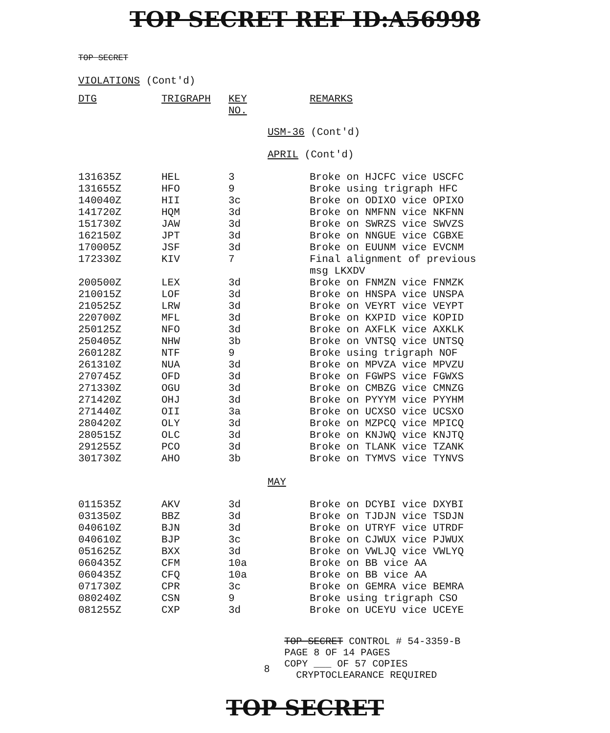TOP SECRET REF ID:A56998
TOP SECRET
VIOLATIONS (Cont'd)
| DTG | TRIGRAPH | KEY NO. | | REMARKS |
| --- | --- | --- | --- | --- |
| | | | USM-36 (Cont'd) | |
| | | | APRIL (Cont'd) | |
| 131635Z | HEL | 3 | | Broke on HJCFC vice USCFC |
| 131655Z | HFO | 9 | | Broke using trigraph HFC |
| 140040Z | HII | 3c | | Broke on ODIXO vice OPIXO |
| 141720Z | HQM | 3d | | Broke on NMFNN vice NKFNN |
| 151730Z | JAW | 3d | | Broke on SWRZS vice SWVZS |
| 162150Z | JPT | 3d | | Broke on NNGUE vice CGBXE |
| 170005Z | JSF | 3d | | Broke on EUUNM vice EVCNM |
| 172330Z | KIV | 7 | | Final alignment of previous msg LKXDV |
| 200500Z | LEX | 3d | | Broke on FNMZN vice FNMZK |
| 210015Z | LOF | 3d | | Broke on HNSPA vice UNSPA |
| 210525Z | LRW | 3d | | Broke on VEYRT vice VEYPT |
| 220700Z | MFL | 3d | | Broke on KXPID vice KOPID |
| 250125Z | NFO | 3d | | Broke on AXFLK vice AXKLK |
| 250405Z | NHW | 3b | | Broke on VNTSQ vice UNTSQ |
| 260128Z | NTF | 9 | | Broke using trigraph NOF |
| 261310Z | NUA | 3d | | Broke on MPVZA vice MPVZU |
| 270745Z | OFD | 3d | | Broke on FGWPS vice FGWXS |
| 271330Z | OGU | 3d | | Broke on CMBZG vice CMNZG |
| 271420Z | OHJ | 3d | | Broke on PYYYM vice PYYHM |
| 271440Z | OII | 3a | | Broke on UCXSO vice UCSXO |
| 280420Z | OLY | 3d | | Broke on MZPCQ vice MPICQ |
| 280515Z | OLC | 3d | | Broke on KNJWQ vice KNJTQ |
| 291255Z | PCO | 3d | | Broke on TLANK vice TZANK |
| 301730Z | AHO | 3b | | Broke on TYMVS vice TYNVS |
| | | | MAY | |
| 011535Z | AKV | 3d | | Broke on DCYBI vice DXYBI |
| 031350Z | BBZ | 3d | | Broke on TJDJN vice TSDJN |
| 040610Z | BJN | 3d | | Broke on UTRYF vice UTRDF |
| 040610Z | BJP | 3c | | Broke on CJWUX vice PJWUX |
| 051625Z | BXX | 3d | | Broke on VWLJQ vice VWLYQ |
| 060435Z | CFM | 10a | | Broke on BB vice AA |
| 060435Z | CFQ | 10a | | Broke on BB vice AA |
| 071730Z | CPR | 3c | | Broke on GEMRA vice BEMRA |
| 080240Z | CSN | 9 | | Broke using trigraph CSO |
| 081255Z | CXP | 3d | | Broke on UCEYU vice UCEYE |
8
TOP SECRET CONTROL # 54-3359-B
PAGE 8 OF 14 PAGES
COPY ___ OF 57 COPIES
CRYPTOCLEARANCE REQUIRED
TOP SECRET